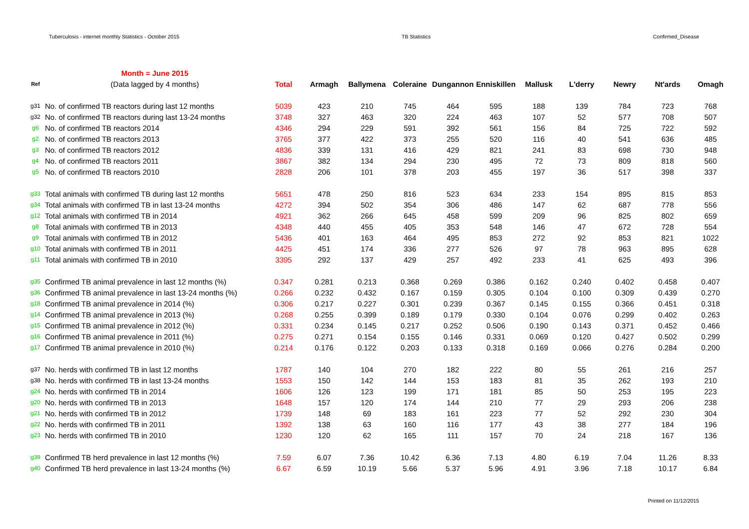Tuberculosis - internet monthly Statistics - October 2015 TB Statistics Confirmed_Disease
| | Month = June 2015 | | | | | | | | | | | |
| Ref | (Data lagged by 4 months) | Total | Armagh | Ballymena | Coleraine | Dungannon | Enniskillen | Mallusk | L'derry | Newry | Nt'ards | Omagh |
| g31 | No. of confirmed TB reactors during last 12 months | 5039 | 423 | 210 | 745 | 464 | 595 | 188 | 139 | 784 | 723 | 768 |
| g32 | No. of confirmed TB reactors during last 13-24 months | 3748 | 327 | 463 | 320 | 224 | 463 | 107 | 52 | 577 | 708 | 507 |
| g6 | No. of confirmed TB reactors 2014 | 4346 | 294 | 229 | 591 | 392 | 561 | 156 | 84 | 725 | 722 | 592 |
| g2 | No. of confirmed TB reactors 2013 | 3765 | 377 | 422 | 373 | 255 | 520 | 116 | 40 | 541 | 636 | 485 |
| g3 | No. of confirmed TB reactors 2012 | 4836 | 339 | 131 | 416 | 429 | 821 | 241 | 83 | 698 | 730 | 948 |
| g4 | No. of confirmed TB reactors 2011 | 3867 | 382 | 134 | 294 | 230 | 495 | 72 | 73 | 809 | 818 | 560 |
| g5 | No. of confirmed TB reactors 2010 | 2828 | 206 | 101 | 378 | 203 | 455 | 197 | 36 | 517 | 398 | 337 |
| g33 | Total animals with confirmed TB during last 12 months | 5651 | 478 | 250 | 816 | 523 | 634 | 233 | 154 | 895 | 815 | 853 |
| g34 | Total animals with confirmed TB in last 13-24 months | 4272 | 394 | 502 | 354 | 306 | 486 | 147 | 62 | 687 | 778 | 556 |
| g12 | Total animals with confirmed TB in 2014 | 4921 | 362 | 266 | 645 | 458 | 599 | 209 | 96 | 825 | 802 | 659 |
| g8 | Total animals with confirmed TB in 2013 | 4348 | 440 | 455 | 405 | 353 | 548 | 146 | 47 | 672 | 728 | 554 |
| g9 | Total animals with confirmed TB in 2012 | 5436 | 401 | 163 | 464 | 495 | 853 | 272 | 92 | 853 | 821 | 1022 |
| g10 | Total animals with confirmed TB in 2011 | 4425 | 451 | 174 | 336 | 277 | 526 | 97 | 78 | 963 | 895 | 628 |
| g11 | Total animals with confirmed TB in 2010 | 3395 | 292 | 137 | 429 | 257 | 492 | 233 | 41 | 625 | 493 | 396 |
| g35 | Confirmed TB animal prevalence in last 12 months (%) | 0.347 | 0.281 | 0.213 | 0.368 | 0.269 | 0.386 | 0.162 | 0.240 | 0.402 | 0.458 | 0.407 |
| g36 | Confirmed TB animal prevalence in last 13-24 months (%) | 0.266 | 0.232 | 0.432 | 0.167 | 0.159 | 0.305 | 0.104 | 0.100 | 0.309 | 0.439 | 0.270 |
| g18 | Confirmed TB animal prevalence in 2014 (%) | 0.306 | 0.217 | 0.227 | 0.301 | 0.239 | 0.367 | 0.145 | 0.155 | 0.366 | 0.451 | 0.318 |
| g14 | Confirmed TB animal prevalence in 2013 (%) | 0.268 | 0.255 | 0.399 | 0.189 | 0.179 | 0.330 | 0.104 | 0.076 | 0.299 | 0.402 | 0.263 |
| g15 | Confirmed TB animal prevalence in 2012 (%) | 0.331 | 0.234 | 0.145 | 0.217 | 0.252 | 0.506 | 0.190 | 0.143 | 0.371 | 0.452 | 0.466 |
| g16 | Confirmed TB animal prevalence in 2011 (%) | 0.275 | 0.271 | 0.154 | 0.155 | 0.146 | 0.331 | 0.069 | 0.120 | 0.427 | 0.502 | 0.299 |
| g17 | Confirmed TB animal prevalence in 2010 (%) | 0.214 | 0.176 | 0.122 | 0.203 | 0.133 | 0.318 | 0.169 | 0.066 | 0.276 | 0.284 | 0.200 |
| g37 | No. herds with confirmed TB in last 12 months | 1787 | 140 | 104 | 270 | 182 | 222 | 80 | 55 | 261 | 216 | 257 |
| g38 | No. herds with confirmed TB in last 13-24 months | 1553 | 150 | 142 | 144 | 153 | 183 | 81 | 35 | 262 | 193 | 210 |
| g24 | No. herds with confirmed TB in 2014 | 1606 | 126 | 123 | 199 | 171 | 181 | 85 | 50 | 253 | 195 | 223 |
| g20 | No. herds with confirmed TB in 2013 | 1648 | 157 | 120 | 174 | 144 | 210 | 77 | 29 | 293 | 206 | 238 |
| g21 | No. herds with confirmed TB in 2012 | 1739 | 148 | 69 | 183 | 161 | 223 | 77 | 52 | 292 | 230 | 304 |
| g22 | No. herds with confirmed TB in 2011 | 1392 | 138 | 63 | 160 | 116 | 177 | 43 | 38 | 277 | 184 | 196 |
| g23 | No. herds with confirmed TB in 2010 | 1230 | 120 | 62 | 165 | 111 | 157 | 70 | 24 | 218 | 167 | 136 |
| g39 | Confirmed TB herd prevalence in last 12 months (%) | 7.59 | 6.07 | 7.36 | 10.42 | 6.36 | 7.13 | 4.80 | 6.19 | 7.04 | 11.26 | 8.33 |
| g40 | Confirmed TB herd prevalence in last 13-24 months (%) | 6.67 | 6.59 | 10.19 | 5.66 | 5.37 | 5.96 | 4.91 | 3.96 | 7.18 | 10.17 | 6.84 |
Printed on 11/12/2015